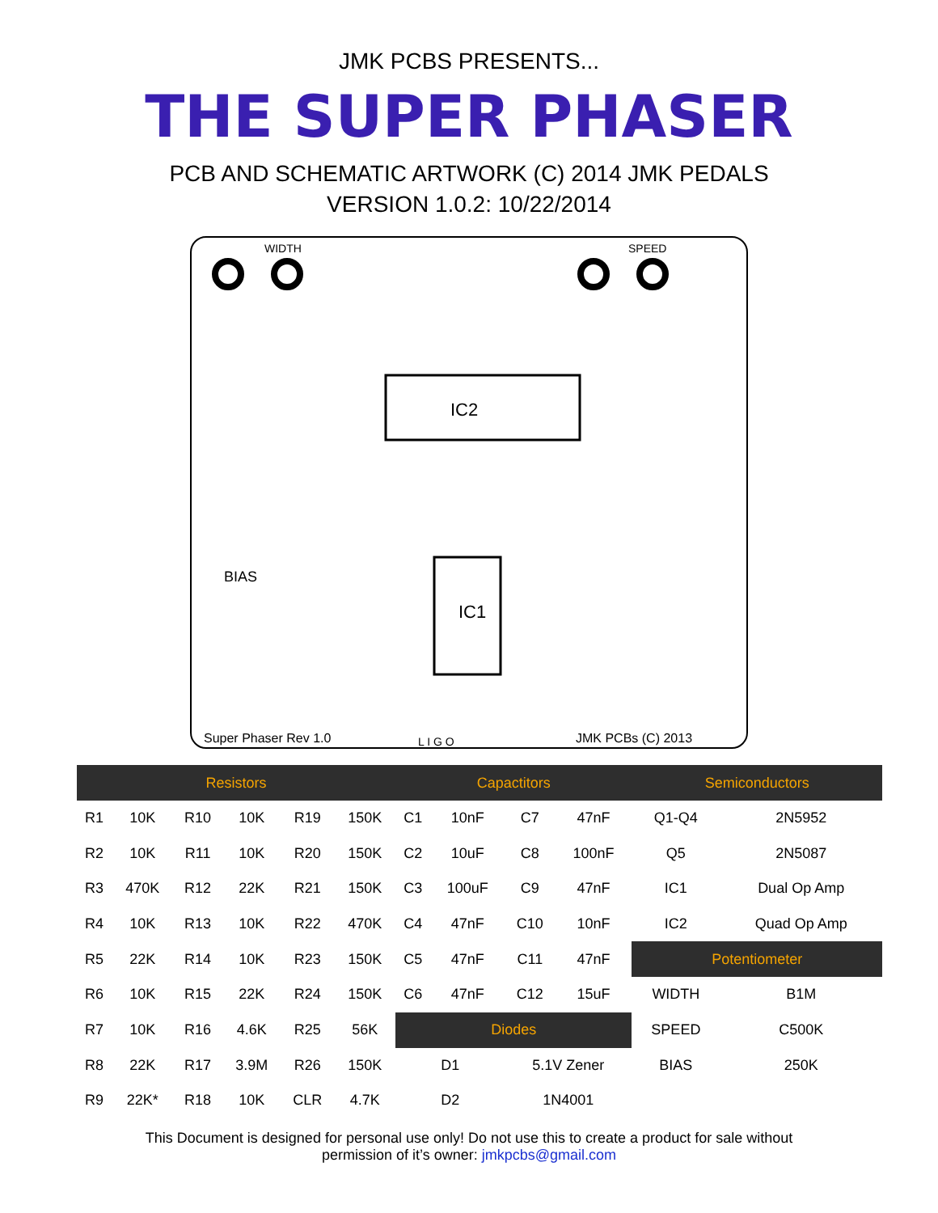JMK PCBS PRESENTS...
THE SUPER PHASER
PCB AND SCHEMATIC ARTWORK (C) 2014 JMK PEDALS
VERSION 1.0.2: 10/22/2014
WIDTH
SPEED
IC2
IC1
BIAS
Super Phaser Rev 1.0
L I G O
JMK PCBs (C) 2013
| Resistors | | | | | | Capactitors | | | | Semiconductors | |
| --- | --- | --- | --- | --- | --- | --- | --- | --- | --- | --- | --- |
| R1 | 10K | R10 | 10K | R19 | 150K | C1 | 10nF | C7 | 47nF | Q1-Q4 | 2N5952 |
| R2 | 10K | R11 | 10K | R20 | 150K | C2 | 10uF | C8 | 100nF | Q5 | 2N5087 |
| R3 | 470K | R12 | 22K | R21 | 150K | C3 | 100uF | C9 | 47nF | IC1 | Dual Op Amp |
| R4 | 10K | R13 | 10K | R22 | 470K | C4 | 47nF | C10 | 10nF | IC2 | Quad Op Amp |
| R5 | 22K | R14 | 10K | R23 | 150K | C5 | 47nF | C11 | 47nF | Potentiometer | |
| R6 | 10K | R15 | 22K | R24 | 150K | C6 | 47nF | C12 | 15uF | WIDTH | B1M |
| R7 | 10K | R16 | 4.6K | R25 | 56K | Diodes | | | | SPEED | C500K |
| R8 | 22K | R17 | 3.9M | R26 | 150K | D1 | | 5.1V Zener | | BIAS | 250K |
| R9 | 22K* | R18 | 10K | CLR | 4.7K | D2 | | 1N4001 | | | |
This Document is designed for personal use only! Do not use this to create a product for sale without
permission of it’s owner: jmkpcbs@gmail.com